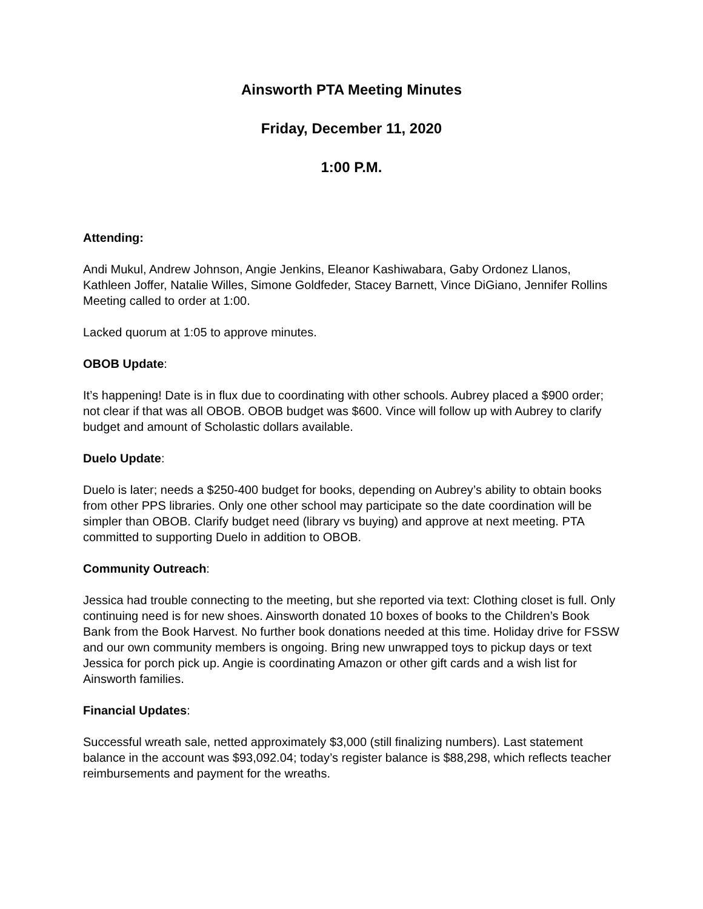Ainsworth PTA Meeting Minutes
Friday, December 11, 2020
1:00 P.M.
Attending:
Andi Mukul, Andrew Johnson, Angie Jenkins, Eleanor Kashiwabara, Gaby Ordonez Llanos, Kathleen Joffer, Natalie Willes, Simone Goldfeder, Stacey Barnett, Vince DiGiano, Jennifer Rollins
Meeting called to order at 1:00.
Lacked quorum at 1:05 to approve minutes.
OBOB Update:
It’s happening! Date is in flux due to coordinating with other schools. Aubrey placed a $900 order; not clear if that was all OBOB. OBOB budget was $600. Vince will follow up with Aubrey to clarify budget and amount of Scholastic dollars available.
Duelo Update:
Duelo is later; needs a $250-400 budget for books, depending on Aubrey’s ability to obtain books from other PPS libraries. Only one other school may participate so the date coordination will be simpler than OBOB. Clarify budget need (library vs buying) and approve at next meeting. PTA committed to supporting Duelo in addition to OBOB.
Community Outreach:
Jessica had trouble connecting to the meeting, but she reported via text: Clothing closet is full. Only continuing need is for new shoes. Ainsworth donated 10 boxes of books to the Children’s Book Bank from the Book Harvest. No further book donations needed at this time. Holiday drive for FSSW and our own community members is ongoing. Bring new unwrapped toys to pickup days or text Jessica for porch pick up. Angie is coordinating Amazon or other gift cards and a wish list for Ainsworth families.
Financial Updates:
Successful wreath sale, netted approximately $3,000 (still finalizing numbers). Last statement balance in the account was $93,092.04; today’s register balance is $88,298, which reflects teacher reimbursements and payment for the wreaths.